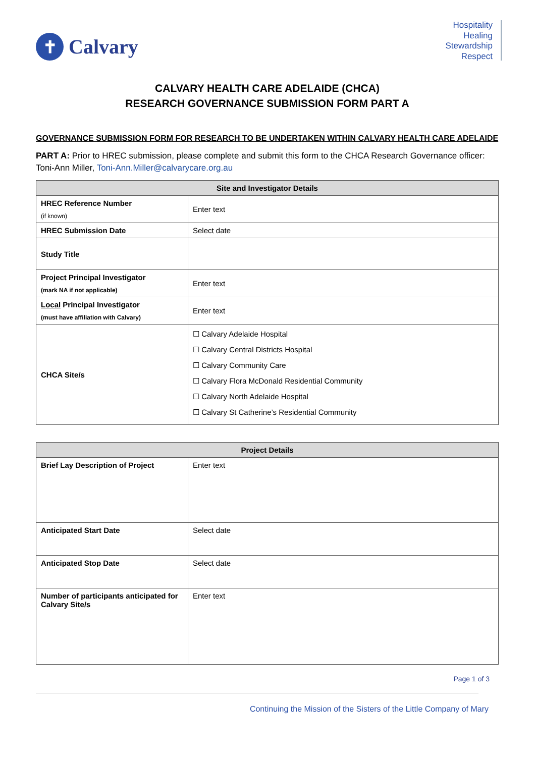✝
Calvary
Hospitality
Healing
Stewardship
Respect
CALVARY HEALTH CARE ADELAIDE (CHCA)
RESEARCH GOVERNANCE SUBMISSION FORM PART A
GOVERNANCE SUBMISSION FORM FOR RESEARCH TO BE UNDERTAKEN WITHIN CALVARY HEALTH CARE ADELAIDE
PART A: Prior to HREC submission, please complete and submit this form to the CHCA Research Governance officer: Toni-Ann Miller, Toni-Ann.Miller@calvarycare.org.au
| Site and Investigator Details | |
| --- | --- |
| HREC Reference Number (if known) | Enter text |
| HREC Submission Date | Select date |
| Study Title | |
| Project Principal Investigator (mark NA if not applicable) | Enter text |
| Local Principal Investigator (must have affiliation with Calvary) | Enter text |
| CHCA Site/s | ☐ Calvary Adelaide Hospital ☐ Calvary Central Districts Hospital ☐ Calvary Community Care ☐ Calvary Flora McDonald Residential Community ☐ Calvary North Adelaide Hospital ☐ Calvary St Catherine’s Residential Community |
| Project Details | |
| --- | --- |
| Brief Lay Description of Project | Enter text |
| Anticipated Start Date | Select date |
| Anticipated Stop Date | Select date |
| Number of participants anticipated for Calvary Site/s | Enter text |
Page 1 of 3
Continuing the Mission of the Sisters of the Little Company of Mary